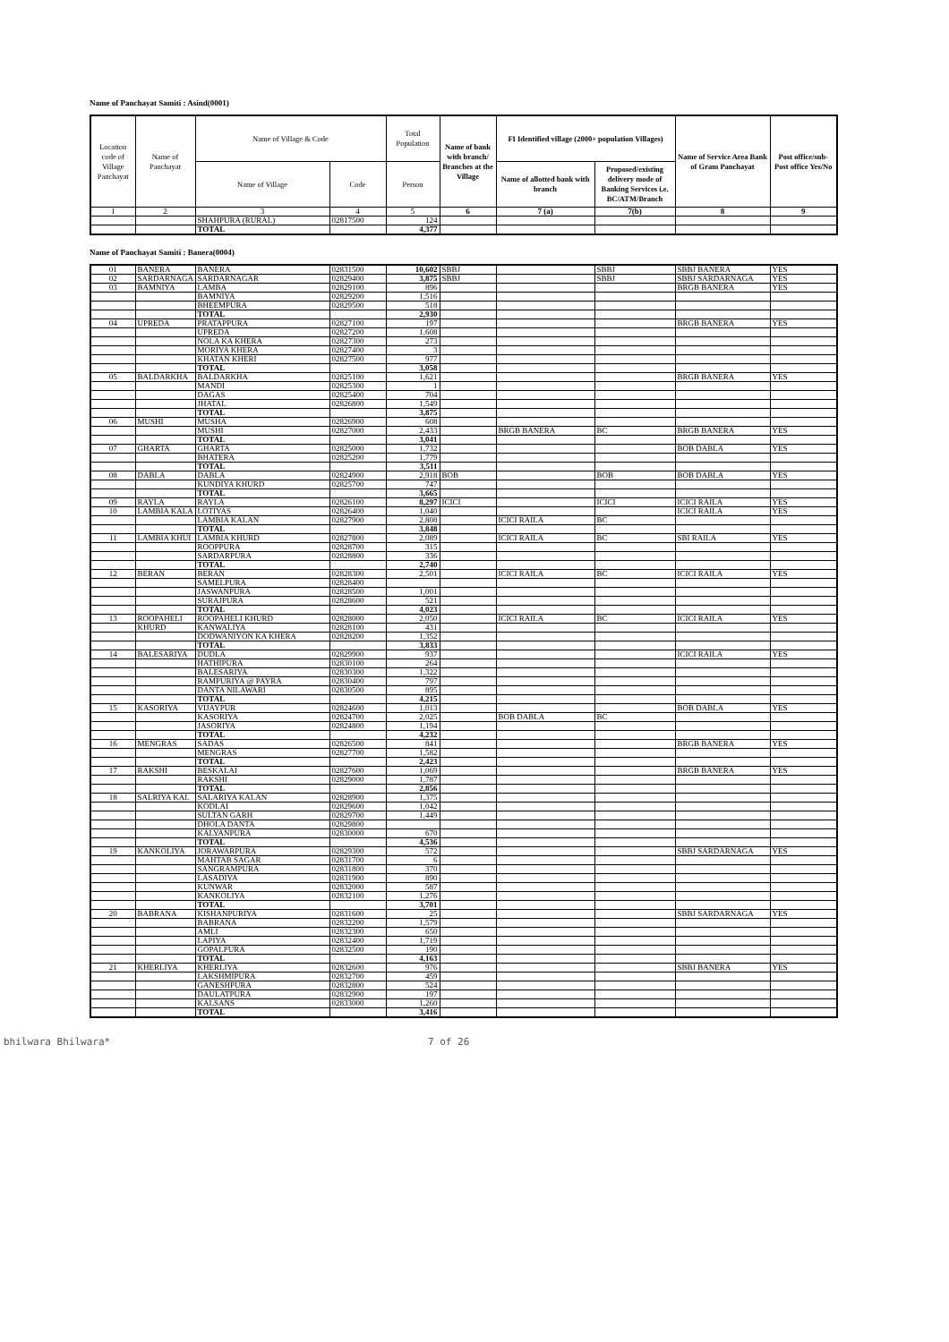Name of Panchayat Samiti : Asind(0001)
| Location code of Village Panchayat | Name of Panchayat | Name of Village & Code | | Total Population | Name of bank with branch/ Branches at the Village | FI Identified village (2000+ population Villages) | | Name of Service Area Bank of Gram Panchayat | Post office/sub-Post office Yes/No |
| --- | --- | --- | --- | --- | --- | --- | --- | --- | --- |
| | | Name of Village | Code | Person | | Name of allotted bank with branch | Proposed/existing delivery mode of Banking Services i.e. BC/ATM/Branch | | |
| 1 | 2 | 3 | 4 | 5 | 6 | 7 (a) | 7(b) | 8 | 9 |
| | | SHAHPURA (RURAL) | 02817500 | 124 | | | | | |
| | | TOTAL | | 4,377 | | | | | |
Name of Panchayat Samiti : Banera(0004)
| 01 | BANERA | BANERA | 02831500 | 10,602 | SBBJ | | SBBJ | SBBJ BANERA | YES |
| 02 | SARDARNAGA | SARDARNAGAR | 02829400 | 3,875 | SBBJ | | SBBJ | SBBJ SARDARNAGA | YES |
| 03 | BAMNIYA | LAMBA | 02829100 | 896 | | | | BRGB BANERA | YES |
| | | BAMNIYA | 02829200 | 1,516 | | | | | |
| | | BHEEMPURA | 02829500 | 518 | | | | | |
| | | TOTAL | | 2,930 | | | | | |
| 04 | UPREDA | PRATAPPURA | 02827100 | 197 | | | | BRGB BANERA | YES |
| | | UPREDA | 02827200 | 1,608 | | | | | |
| | | NOLA KA KHERA | 02827300 | 273 | | | | | |
| | | MORIYA KHERA | 02827400 | 3 | | | | | |
| | | KHATAN KHERI | 02827500 | 977 | | | | | |
| | | TOTAL | | 3,058 | | | | | |
| 05 | BALDARKHA | BALDARKHA | 02825100 | 1,621 | | | | BRGB BANERA | YES |
| | | MANDI | 02825300 | 1 | | | | | |
| | | DAGAS | 02825400 | 704 | | | | | |
| | | JHATAL | 02826800 | 1,549 | | | | | |
| | | TOTAL | | 3,875 | | | | | |
| 06 | MUSHI | MUSHA | 02826900 | 608 | | | | | |
| | | MUSHI | 02827000 | 2,433 | | BRGB BANERA | BC | BRGB BANERA | YES |
| | | TOTAL | | 3,041 | | | | | |
| 07 | GHARTA | GHARTA | 02825000 | 1,732 | | | | BOB DABLA | YES |
| | | BHATERA | 02825200 | 1,779 | | | | | |
| | | TOTAL | | 3,511 | | | | | |
| 08 | DABLA | DABLA | 02824900 | 2,918 | BOB | | BOB | BOB DABLA | YES |
| | | KUNDIYA KHURD | 02825700 | 747 | | | | | |
| | | TOTAL | | 3,665 | | | | | |
| 09 | RAYLA | RAYLA | 02826100 | 8,297 | ICICI | | ICICI | ICICI RAILA | YES |
| 10 | LAMBIA KALA | LOTIYAS | 02826400 | 1,040 | | | | ICICI RAILA | YES |
| | | LAMBIA KALAN | 02827900 | 2,808 | | ICICI RAILA | BC | | |
| | | TOTAL | | 3,848 | | | | | |
| 11 | LAMBIA KHUI | LAMBIA KHURD | 02827800 | 2,089 | | ICICI RAILA | BC | SBI RAILA | YES |
| | | ROOPPURA | 02828700 | 315 | | | | | |
| | | SARDARPURA | 02828800 | 336 | | | | | |
| | | TOTAL | | 2,740 | | | | | |
| 12 | BERAN | BERAN | 02828300 | 2,501 | | ICICI RAILA | BC | ICICI RAILA | YES |
| | | SAMELPURA | 02828400 | | | | | | |
| | | JASWANPURA | 02828500 | 1,001 | | | | | |
| | | SURAJPURA | 02828600 | 521 | | | | | |
| | | TOTAL | | 4,023 | | | | | |
| 13 | ROOPAHELI | ROOPAHELI KHURD | 02828000 | 2,050 | | ICICI RAILA | BC | ICICI RAILA | YES |
| | KHURD | KANWALIYA | 02828100 | 431 | | | | | |
| | | DODWANIYON KA KHERA | 02828200 | 1,352 | | | | | |
| | | TOTAL | | 3,833 | | | | | |
| 14 | BALESARIYA | DUDLA | 02829900 | 937 | | | | ICICI RAILA | YES |
| | | HATHIPURA | 02830100 | 264 | | | | | |
| | | BALESARIYA | 02830300 | 1,322 | | | | | |
| | | RAMPURIYA @ PAYRA | 02830400 | 797 | | | | | |
| | | DANTA NILAWARI | 02830500 | 895 | | | | | |
| | | TOTAL | | 4,215 | | | | | |
| 15 | KASORIYA | VIJAYPUR | 02824600 | 1,013 | | | | BOB DABLA | YES |
| | | KASORIYA | 02824700 | 2,025 | | BOB DABLA | BC | | |
| | | JASORIYA | 02824800 | 1,194 | | | | | |
| | | TOTAL | | 4,232 | | | | | |
| 16 | MENGRAS | SADAS | 02826500 | 841 | | | | BRGB BANERA | YES |
| | | MENGRAS | 02827700 | 1,582 | | | | | |
| | | TOTAL | | 2,423 | | | | | |
| 17 | RAKSHI | BESKALAI | 02827600 | 1,069 | | | | BRGB BANERA | YES |
| | | RAKSHI | 02829000 | 1,787 | | | | | |
| | | TOTAL | | 2,856 | | | | | |
| 18 | SALRIYA KAL | SALARIYA KALAN | 02828900 | 1,375 | | | | | |
| | | KODLAI | 02829600 | 1,042 | | | | | |
| | | SULTAN GARH | 02829700 | 1,449 | | | | | |
| | | DHOLA DANTA | 02829800 | | | | | | |
| | | KALYANPURA | 02830000 | 670 | | | | | |
| | | TOTAL | | 4,536 | | | | | |
| 19 | KANKOLIYA | JORAWARPURA | 02829300 | 572 | | | | SBBJ SARDARNAGA | YES |
| | | MAHTAB SAGAR | 02831700 | 6 | | | | | |
| | | SANGRAMPURA | 02831800 | 370 | | | | | |
| | | LASADIYA | 02831900 | 890 | | | | | |
| | | KUNWAR | 02832000 | 587 | | | | | |
| | | KANKOLIYA | 02832100 | 1,276 | | | | | |
| | | TOTAL | | 3,701 | | | | | |
| 20 | BABRANA | KISHANPURIYA | 02831600 | 25 | | | | SBBJ SARDARNAGA | YES |
| | | BABRANA | 02832200 | 1,579 | | | | | |
| | | AMLI | 02832300 | 650 | | | | | |
| | | LAPIYA | 02832400 | 1,719 | | | | | |
| | | GOPALPURA | 02832500 | 190 | | | | | |
| | | TOTAL | | 4,163 | | | | | |
| 21 | KHERLIYA | KHERLIYA | 02832600 | 976 | | | | SBBJ BANERA | YES |
| | | LAKSHMIPURA | 02832700 | 459 | | | | | |
| | | GANESHPURA | 02832800 | 524 | | | | | |
| | | DAULATPURA | 02832900 | 197 | | | | | |
| | | KALSANS | 02833000 | 1,260 | | | | | |
| | | TOTAL | | 3,416 | | | | | |
bhilwara Bhilwara* 7 of 26